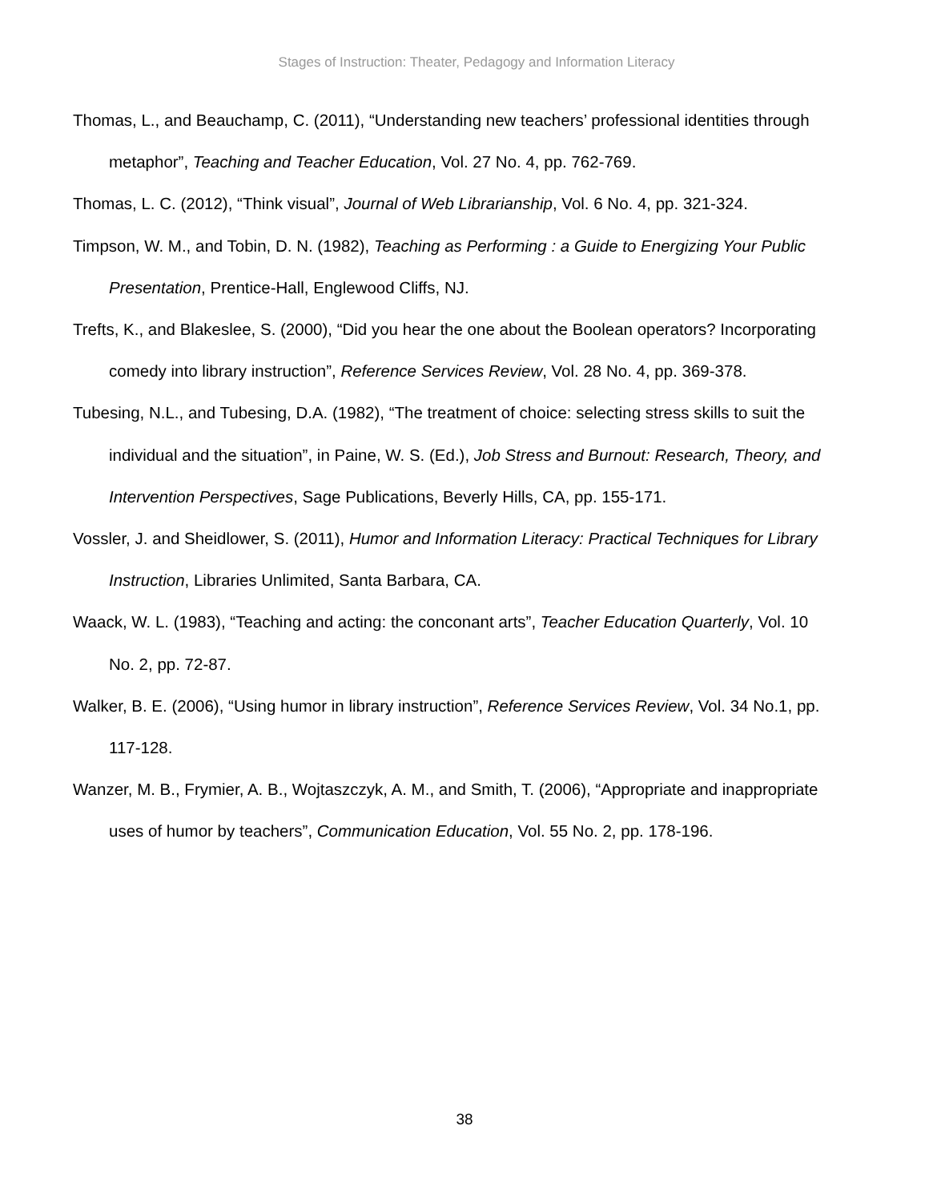Stages of Instruction: Theater, Pedagogy and Information Literacy
Thomas, L., and Beauchamp, C. (2011), “Understanding new teachers’ professional identities through metaphor”, Teaching and Teacher Education, Vol. 27 No. 4, pp. 762-769.
Thomas, L. C. (2012), “Think visual”, Journal of Web Librarianship, Vol. 6 No. 4, pp. 321-324.
Timpson, W. M., and Tobin, D. N. (1982), Teaching as Performing : a Guide to Energizing Your Public Presentation, Prentice-Hall, Englewood Cliffs, NJ.
Trefts, K., and Blakeslee, S. (2000), “Did you hear the one about the Boolean operators? Incorporating comedy into library instruction”, Reference Services Review, Vol. 28 No. 4, pp. 369-378.
Tubesing, N.L., and Tubesing, D.A. (1982), “The treatment of choice: selecting stress skills to suit the individual and the situation”, in Paine, W. S. (Ed.), Job Stress and Burnout: Research, Theory, and Intervention Perspectives, Sage Publications, Beverly Hills, CA, pp. 155-171.
Vossler, J. and Sheidlower, S. (2011), Humor and Information Literacy: Practical Techniques for Library Instruction, Libraries Unlimited, Santa Barbara, CA.
Waack, W. L. (1983), “Teaching and acting: the conconant arts”, Teacher Education Quarterly, Vol. 10 No. 2, pp. 72-87.
Walker, B. E. (2006), “Using humor in library instruction”, Reference Services Review, Vol. 34 No.1, pp. 117-128.
Wanzer, M. B., Frymier, A. B., Wojtaszczyk, A. M., and Smith, T. (2006), “Appropriate and inappropriate uses of humor by teachers”, Communication Education, Vol. 55 No. 2, pp. 178-196.
38